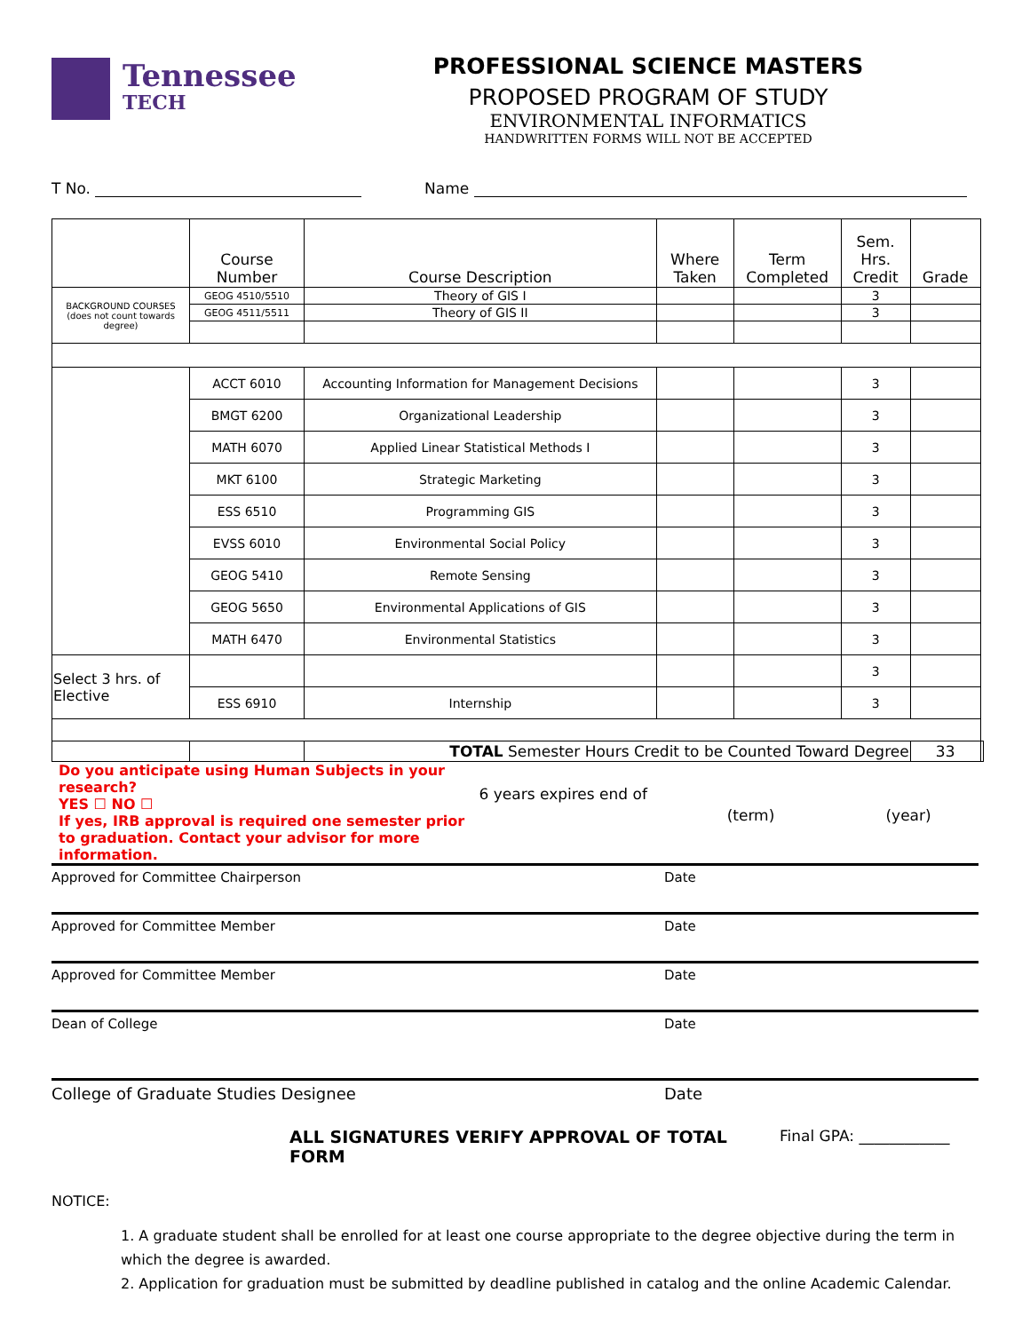Tennessee
TECH
PROFESSIONAL SCIENCE MASTERS
PROPOSED PROGRAM OF STUDY
ENVIRONMENTAL INFORMATICS
HANDWRITTEN FORMS WILL NOT BE ACCEPTED
T No. Name
| | Course Number | Course Description | Where Taken | Term Completed | Sem. Hrs. Credit | Grade | |
| --- | --- | --- | --- | --- | --- | --- | --- |
| BACKGROUND COURSES (does not count towards degree) | GEOG 4510/5510 | Theory of GIS I | | | 3 | | |
| | GEOG 4511/5511 | Theory of GIS II | | | 3 | | |
| | ACCT 6010 | Accounting Information for Management Decisions | | | 3 | | |
| | BMGT 6200 | Organizational Leadership | | | 3 | | |
| | MATH 6070 | Applied Linear Statistical Methods I | | | 3 | | |
| | MKT 6100 | Strategic Marketing | | | 3 | | |
| | ESS 6510 | Programming GIS | | | 3 | | |
| | EVSS 6010 | Environmental Social Policy | | | 3 | | |
| | GEOG 5410 | Remote Sensing | | | 3 | | |
| | GEOG 5650 | Environmental Applications of GIS | | | 3 | | |
| | MATH 6470 | Environmental Statistics | | | 3 | | |
| Select 3 hrs. of Elective | | | | | 3 | | |
| | ESS 6910 | Internship | | | 3 | | |
| | | TOTAL Semester Hours Credit to be Counted Toward Degree | | | | 33 | |
Do you anticipate using Human Subjects in your research?
YES ☐ NO ☐
If yes, IRB approval is required one semester prior to graduation. Contact your advisor for more information.
6 years expires end of
(term) (year)
Approved for Committee Chairperson Date
Approved for Committee Member Date
Approved for Committee Member Date
Dean of College Date
College of Graduate Studies Designee Date
ALL SIGNATURES VERIFY APPROVAL OF TOTAL FORM Final GPA: ____________
NOTICE:
1. A graduate student shall be enrolled for at least one course appropriate to the degree objective during the term in which the degree is awarded.
2. Application for graduation must be submitted by deadline published in catalog and the online Academic Calendar.